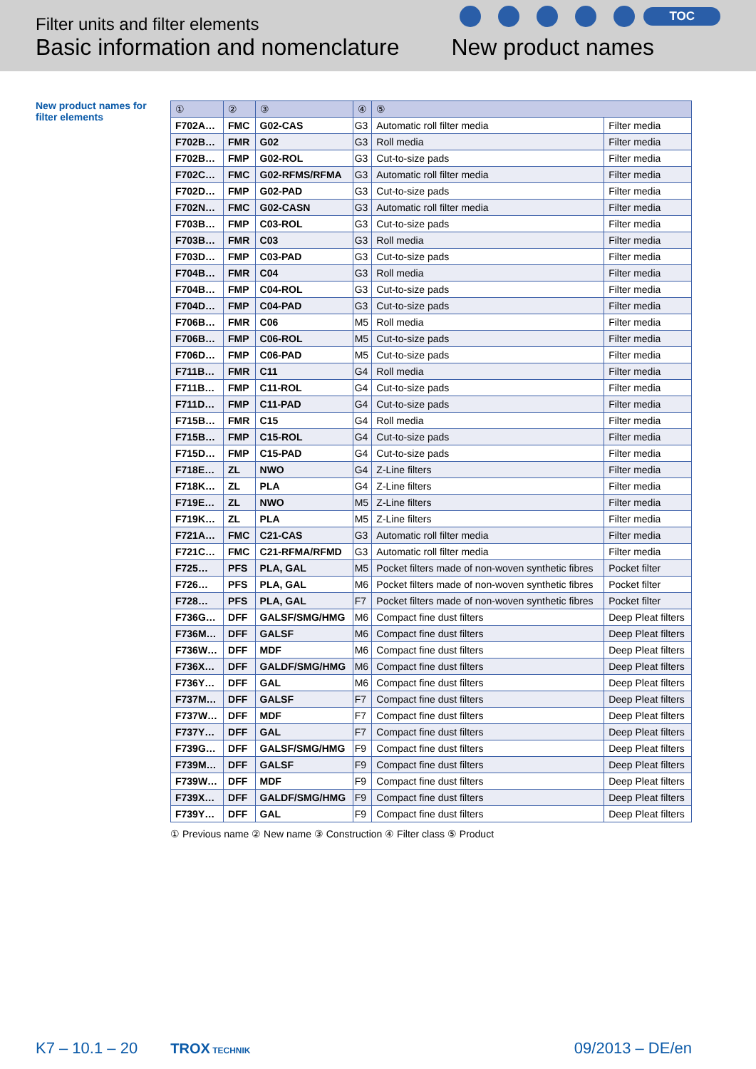Filter units and filter elements
Basic information and nomenclature
TOC
New product names
New product names for filter elements
| ① | ② | ③ | ④ | ⑤ | |
| --- | --- | --- | --- | --- | --- |
| F702A… | FMC | G02-CAS | G3 | Automatic roll filter media | Filter media |
| F702B… | FMR | G02 | G3 | Roll media | Filter media |
| F702B… | FMP | G02-ROL | G3 | Cut-to-size pads | Filter media |
| F702C… | FMC | G02-RFMS/RFMA | G3 | Automatic roll filter media | Filter media |
| F702D… | FMP | G02-PAD | G3 | Cut-to-size pads | Filter media |
| F702N… | FMC | G02-CASN | G3 | Automatic roll filter media | Filter media |
| F703B… | FMP | C03-ROL | G3 | Cut-to-size pads | Filter media |
| F703B… | FMR | C03 | G3 | Roll media | Filter media |
| F703D… | FMP | C03-PAD | G3 | Cut-to-size pads | Filter media |
| F704B… | FMR | C04 | G3 | Roll media | Filter media |
| F704B… | FMP | C04-ROL | G3 | Cut-to-size pads | Filter media |
| F704D… | FMP | C04-PAD | G3 | Cut-to-size pads | Filter media |
| F706B… | FMR | C06 | M5 | Roll media | Filter media |
| F706B… | FMP | C06-ROL | M5 | Cut-to-size pads | Filter media |
| F706D… | FMP | C06-PAD | M5 | Cut-to-size pads | Filter media |
| F711B… | FMR | C11 | G4 | Roll media | Filter media |
| F711B… | FMP | C11-ROL | G4 | Cut-to-size pads | Filter media |
| F711D… | FMP | C11-PAD | G4 | Cut-to-size pads | Filter media |
| F715B… | FMR | C15 | G4 | Roll media | Filter media |
| F715B… | FMP | C15-ROL | G4 | Cut-to-size pads | Filter media |
| F715D… | FMP | C15-PAD | G4 | Cut-to-size pads | Filter media |
| F718E… | ZL | NWO | G4 | Z-Line filters | Filter media |
| F718K… | ZL | PLA | G4 | Z-Line filters | Filter media |
| F719E… | ZL | NWO | M5 | Z-Line filters | Filter media |
| F719K… | ZL | PLA | M5 | Z-Line filters | Filter media |
| F721A… | FMC | C21-CAS | G3 | Automatic roll filter media | Filter media |
| F721C… | FMC | C21-RFMA/RFMD | G3 | Automatic roll filter media | Filter media |
| F725… | PFS | PLA, GAL | M5 | Pocket filters made of non-woven synthetic fibres | Pocket filter |
| F726… | PFS | PLA, GAL | M6 | Pocket filters made of non-woven synthetic fibres | Pocket filter |
| F728… | PFS | PLA, GAL | F7 | Pocket filters made of non-woven synthetic fibres | Pocket filter |
| F736G… | DFF | GALSF/SMG/HMG | M6 | Compact fine dust filters | Deep Pleat filters |
| F736M… | DFF | GALSF | M6 | Compact fine dust filters | Deep Pleat filters |
| F736W… | DFF | MDF | M6 | Compact fine dust filters | Deep Pleat filters |
| F736X… | DFF | GALDF/SMG/HMG | M6 | Compact fine dust filters | Deep Pleat filters |
| F736Y… | DFF | GAL | M6 | Compact fine dust filters | Deep Pleat filters |
| F737M… | DFF | GALSF | F7 | Compact fine dust filters | Deep Pleat filters |
| F737W… | DFF | MDF | F7 | Compact fine dust filters | Deep Pleat filters |
| F737Y… | DFF | GAL | F7 | Compact fine dust filters | Deep Pleat filters |
| F739G… | DFF | GALSF/SMG/HMG | F9 | Compact fine dust filters | Deep Pleat filters |
| F739M… | DFF | GALSF | F9 | Compact fine dust filters | Deep Pleat filters |
| F739W… | DFF | MDF | F9 | Compact fine dust filters | Deep Pleat filters |
| F739X… | DFF | GALDF/SMG/HMG | F9 | Compact fine dust filters | Deep Pleat filters |
| F739Y… | DFF | GAL | F9 | Compact fine dust filters | Deep Pleat filters |
① Previous name ② New name ③ Construction ④ Filter class ⑤ Product
K7 – 10.1 – 20 TROX TECHNIK 09/2013 – DE/en